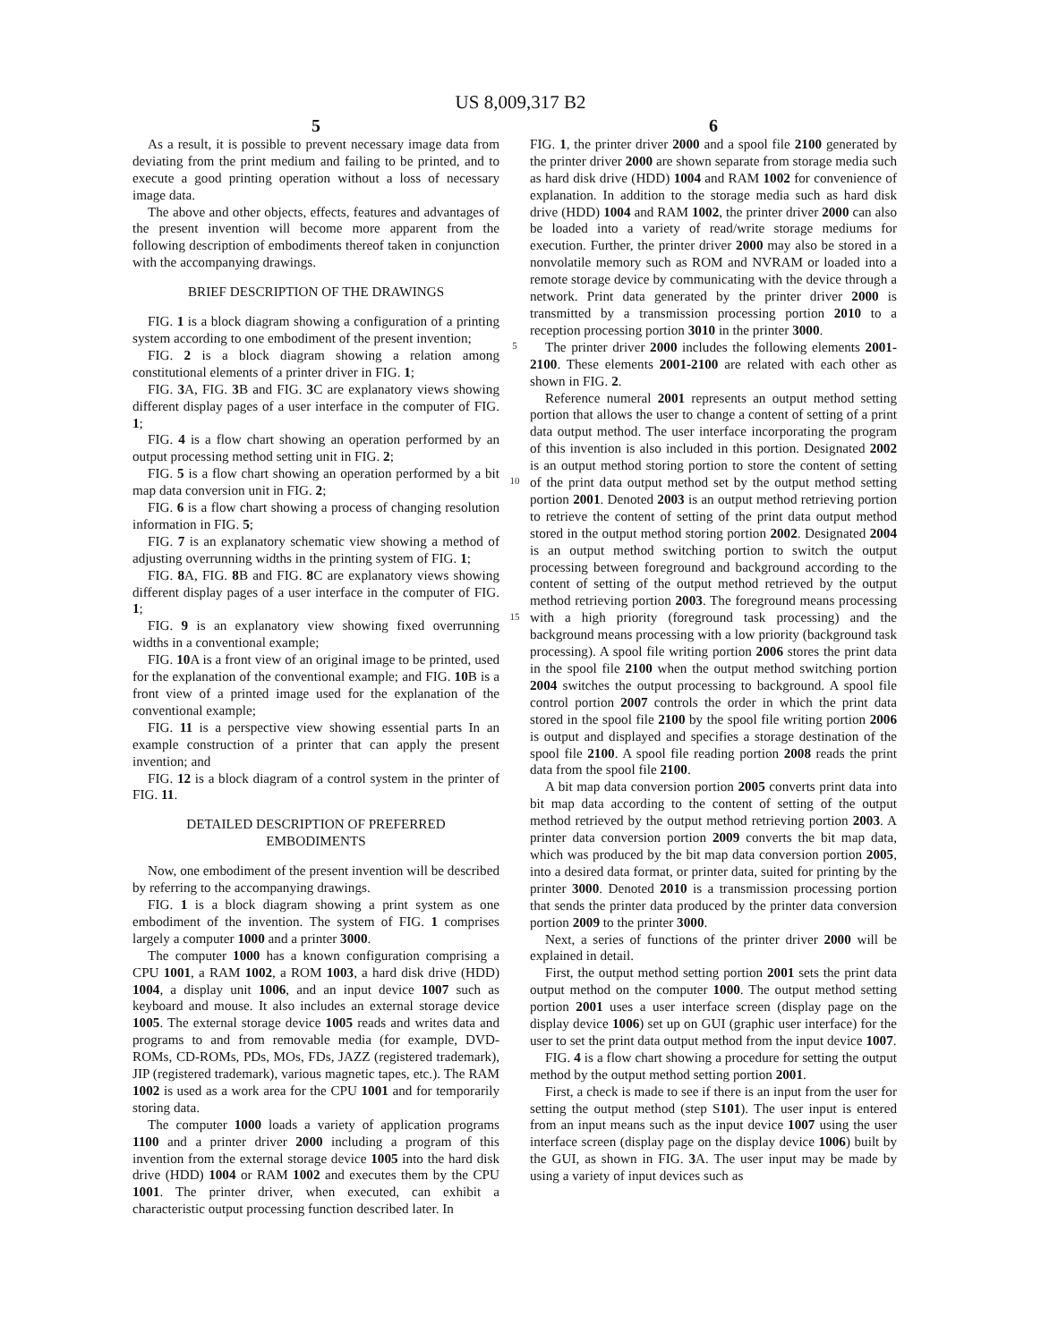US 8,009,317 B2
5
As a result, it is possible to prevent necessary image data from deviating from the print medium and failing to be printed, and to execute a good printing operation without a loss of necessary image data.
The above and other objects, effects, features and advantages of the present invention will become more apparent from the following description of embodiments thereof taken in conjunction with the accompanying drawings.
BRIEF DESCRIPTION OF THE DRAWINGS
FIG. 1 is a block diagram showing a configuration of a printing system according to one embodiment of the present invention;
FIG. 2 is a block diagram showing a relation among constitutional elements of a printer driver in FIG. 1;
FIG. 3 A, FIG. 3 B and FIG. 3 C are explanatory views showing different display pages of a user interface in the computer of FIG. 1;
FIG. 4 is a flow chart showing an operation performed by an output processing method setting unit in FIG. 2;
FIG. 5 is a flow chart showing an operation performed by a bit map data conversion unit in FIG. 2;
FIG. 6 is a flow chart showing a process of changing resolution information in FIG. 5;
FIG. 7 is an explanatory schematic view showing a method of adjusting overrunning widths in the printing system of FIG. 1;
FIG. 8 A, FIG. 8 B and FIG. 8 C are explanatory views showing different display pages of a user interface in the computer of FIG. 1;
FIG. 9 is an explanatory view showing fixed overrunning widths in a conventional example;
FIG. 10 A is a front view of an original image to be printed, used for the explanation of the conventional example; and FIG. 10 B is a front view of a printed image used for the explanation of the conventional example;
FIG. 11 is a perspective view showing essential parts In an example construction of a printer that can apply the present invention; and
FIG. 12 is a block diagram of a control system in the printer of FIG. 11.
DETAILED DESCRIPTION OF PREFERRED
EMBODIMENTS
Now, one embodiment of the present invention will be described by referring to the accompanying drawings.
FIG. 1 is a block diagram showing a print system as one embodiment of the invention. The system of FIG. 1 comprises largely a computer 1000 and a printer 3000.
The computer 1000 has a known configuration comprising a CPU 1001, a RAM 1002, a ROM 1003, a hard disk drive (HDD) 1004, a display unit 1006, and an input device 1007 such as keyboard and mouse. It also includes an external storage device 1005. The external storage device 1005 reads and writes data and programs to and from removable media (for example, DVD-ROMs, CD-ROMs, PDs, MOs, FDs, JAZZ (registered trademark), JIP (registered trademark), various magnetic tapes, etc.). The RAM 1002 is used as a work area for the CPU 1001 and for temporarily storing data.
The computer 1000 loads a variety of application programs 1100 and a printer driver 2000 including a program of this invention from the external storage device 1005 into the hard disk drive (HDD) 1004 or RAM 1002 and executes them by the CPU 1001. The printer driver, when executed, can exhibit a characteristic output processing function described later. In
5
10
15
6
FIG. 1, the printer driver 2000 and a spool file 2100 generated by the printer driver 2000 are shown separate from storage media such as hard disk drive (HDD) 1004 and RAM 1002 for convenience of explanation. In addition to the storage media such as hard disk drive (HDD) 1004 and RAM 1002, the printer driver 2000 can also be loaded into a variety of read/write storage mediums for execution. Further, the printer driver 2000 may also be stored in a nonvolatile memory such as ROM and NVRAM or loaded into a remote storage device by communicating with the device through a network. Print data generated by the printer driver 2000 is transmitted by a transmission processing portion 2010 to a reception processing portion 3010 in the printer 3000.
The printer driver 2000 includes the following elements 2001-2100. These elements 2001-2100 are related with each other as shown in FIG. 2.
Reference numeral 2001 represents an output method setting portion that allows the user to change a content of setting of a print data output method. The user interface incorporating the program of this invention is also included in this portion. Designated 2002 is an output method storing portion to store the content of setting of the print data output method set by the output method setting portion 2001. Denoted 2003 is an output method retrieving portion to retrieve the content of setting of the print data output method stored in the output method storing portion 2002. Designated 2004 is an output method switching portion to switch the output processing between foreground and background according to the content of setting of the output method retrieved by the output method retrieving portion 2003. The foreground means processing with a high priority (foreground task processing) and the background means processing with a low priority (background task processing). A spool file writing portion 2006 stores the print data in the spool file 2100 when the output method switching portion 2004 switches the output processing to background. A spool file control portion 2007 controls the order in which the print data stored in the spool file 2100 by the spool file writing portion 2006 is output and displayed and specifies a storage destination of the spool file 2100. A spool file reading portion 2008 reads the print data from the spool file 2100.
A bit map data conversion portion 2005 converts print data into bit map data according to the content of setting of the output method retrieved by the output method retrieving portion 2003. A printer data conversion portion 2009 converts the bit map data, which was produced by the bit map data conversion portion 2005, into a desired data format, or printer data, suited for printing by the printer 3000. Denoted 2010 is a transmission processing portion that sends the printer data produced by the printer data conversion portion 2009 to the printer 3000.
Next, a series of functions of the printer driver 2000 will be explained in detail.
First, the output method setting portion 2001 sets the print data output method on the computer 1000. The output method setting portion 2001 uses a user interface screen (display page on the display device 1006) set up on GUI (graphic user interface) for the user to set the print data output method from the input device 1007.
FIG. 4 is a flow chart showing a procedure for setting the output method by the output method setting portion 2001.
First, a check is made to see if there is an input from the user for setting the output method (step S101). The user input is entered from an input means such as the input device 1007 using the user interface screen (display page on the display device 1006) built by the GUI, as shown in FIG. 3 A. The user input may be made by using a variety of input devices such as